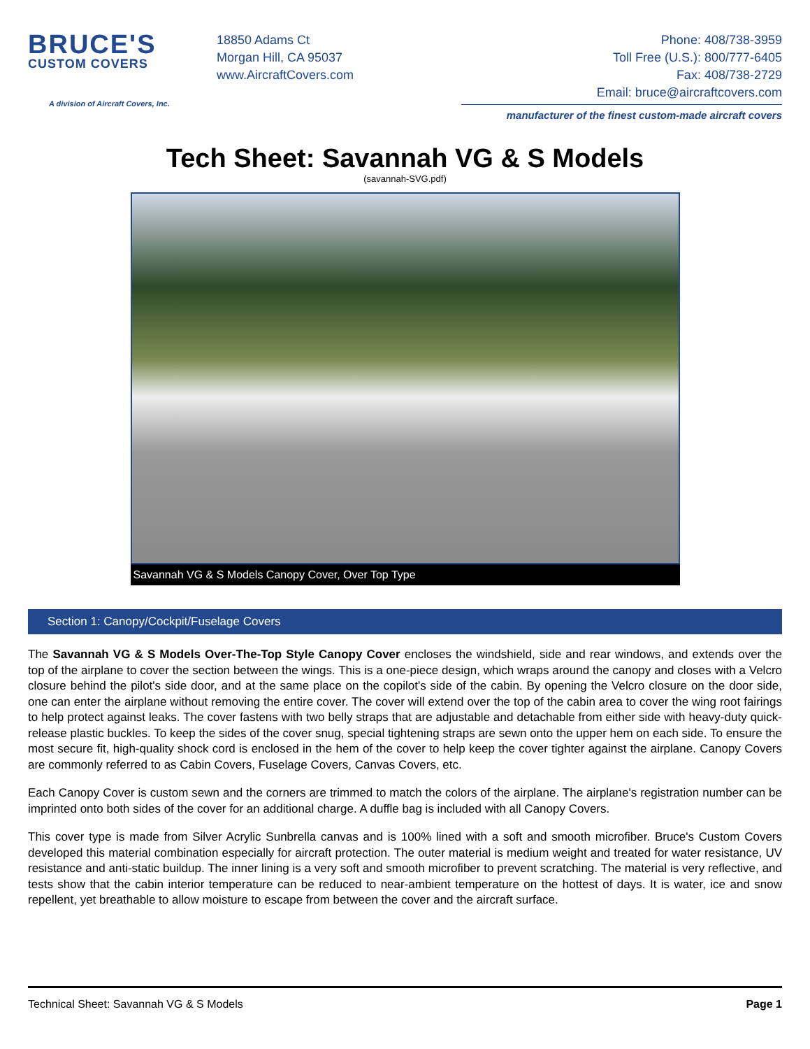BRUCE'S
CUSTOM COVERS
A division of Aircraft Covers, Inc.
18850 Adams Ct
Morgan Hill, CA 95037
www.AircraftCovers.com
Phone: 408/738-3959
Toll Free (U.S.): 800/777-6405
Fax: 408/738-2729
Email: bruce@aircraftcovers.com
manufacturer of the finest custom-made aircraft covers
Tech Sheet: Savannah VG & S Models
(savannah-SVG.pdf)
Savannah VG & S Models Canopy Cover, Over Top Type
Section 1: Canopy/Cockpit/Fuselage Covers
The Savannah VG & S Models Over-The-Top Style Canopy Cover encloses the windshield, side and rear windows, and extends over the top of the airplane to cover the section between the wings. This is a one-piece design, which wraps around the canopy and closes with a Velcro closure behind the pilot's side door, and at the same place on the copilot's side of the cabin. By opening the Velcro closure on the door side, one can enter the airplane without removing the entire cover. The cover will extend over the top of the cabin area to cover the wing root fairings to help protect against leaks. The cover fastens with two belly straps that are adjustable and detachable from either side with heavy-duty quick-release plastic buckles. To keep the sides of the cover snug, special tightening straps are sewn onto the upper hem on each side. To ensure the most secure fit, high-quality shock cord is enclosed in the hem of the cover to help keep the cover tighter against the airplane. Canopy Covers are commonly referred to as Cabin Covers, Fuselage Covers, Canvas Covers, etc.
Each Canopy Cover is custom sewn and the corners are trimmed to match the colors of the airplane. The airplane's registration number can be imprinted onto both sides of the cover for an additional charge. A duffle bag is included with all Canopy Covers.
This cover type is made from Silver Acrylic Sunbrella canvas and is 100% lined with a soft and smooth microfiber. Bruce's Custom Covers developed this material combination especially for aircraft protection. The outer material is medium weight and treated for water resistance, UV resistance and anti-static buildup. The inner lining is a very soft and smooth microfiber to prevent scratching. The material is very reflective, and tests show that the cabin interior temperature can be reduced to near-ambient temperature on the hottest of days. It is water, ice and snow repellent, yet breathable to allow moisture to escape from between the cover and the aircraft surface.
Technical Sheet: Savannah VG & S Models Page 1